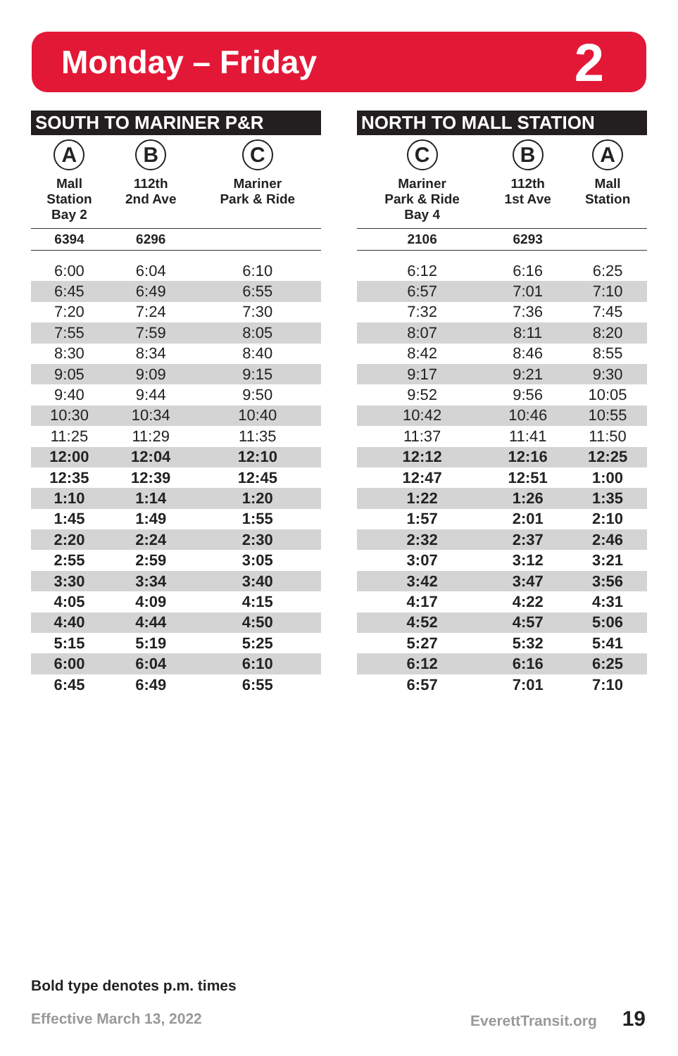Monday – Friday
2
| SOUTH TO MARINER P&R | | |
| --- | --- | --- |
| A Mall Station Bay 2 | B 112th 2nd Ave | C Mariner Park & Ride |
| 6394 | 6296 | |
| 6:00 | 6:04 | 6:10 |
| 6:45 | 6:49 | 6:55 |
| 7:20 | 7:24 | 7:30 |
| 7:55 | 7:59 | 8:05 |
| 8:30 | 8:34 | 8:40 |
| 9:05 | 9:09 | 9:15 |
| 9:40 | 9:44 | 9:50 |
| 10:30 | 10:34 | 10:40 |
| 11:25 | 11:29 | 11:35 |
| 12:00 | 12:04 | 12:10 |
| 12:35 | 12:39 | 12:45 |
| 1:10 | 1:14 | 1:20 |
| 1:45 | 1:49 | 1:55 |
| 2:20 | 2:24 | 2:30 |
| 2:55 | 2:59 | 3:05 |
| 3:30 | 3:34 | 3:40 |
| 4:05 | 4:09 | 4:15 |
| 4:40 | 4:44 | 4:50 |
| 5:15 | 5:19 | 5:25 |
| 6:00 | 6:04 | 6:10 |
| 6:45 | 6:49 | 6:55 |
| NORTH TO MALL STATION | | |
| --- | --- | --- |
| C Mariner Park & Ride Bay 4 | B 112th 1st Ave | A Mall Station |
| 2106 | 6293 | |
| 6:12 | 6:16 | 6:25 |
| 6:57 | 7:01 | 7:10 |
| 7:32 | 7:36 | 7:45 |
| 8:07 | 8:11 | 8:20 |
| 8:42 | 8:46 | 8:55 |
| 9:17 | 9:21 | 9:30 |
| 9:52 | 9:56 | 10:05 |
| 10:42 | 10:46 | 10:55 |
| 11:37 | 11:41 | 11:50 |
| 12:12 | 12:16 | 12:25 |
| 12:47 | 12:51 | 1:00 |
| 1:22 | 1:26 | 1:35 |
| 1:57 | 2:01 | 2:10 |
| 2:32 | 2:37 | 2:46 |
| 3:07 | 3:12 | 3:21 |
| 3:42 | 3:47 | 3:56 |
| 4:17 | 4:22 | 4:31 |
| 4:52 | 4:57 | 5:06 |
| 5:27 | 5:32 | 5:41 |
| 6:12 | 6:16 | 6:25 |
| 6:57 | 7:01 | 7:10 |
Bold type denotes p.m. times
Effective March 13, 2022 EverettTransit.org 19